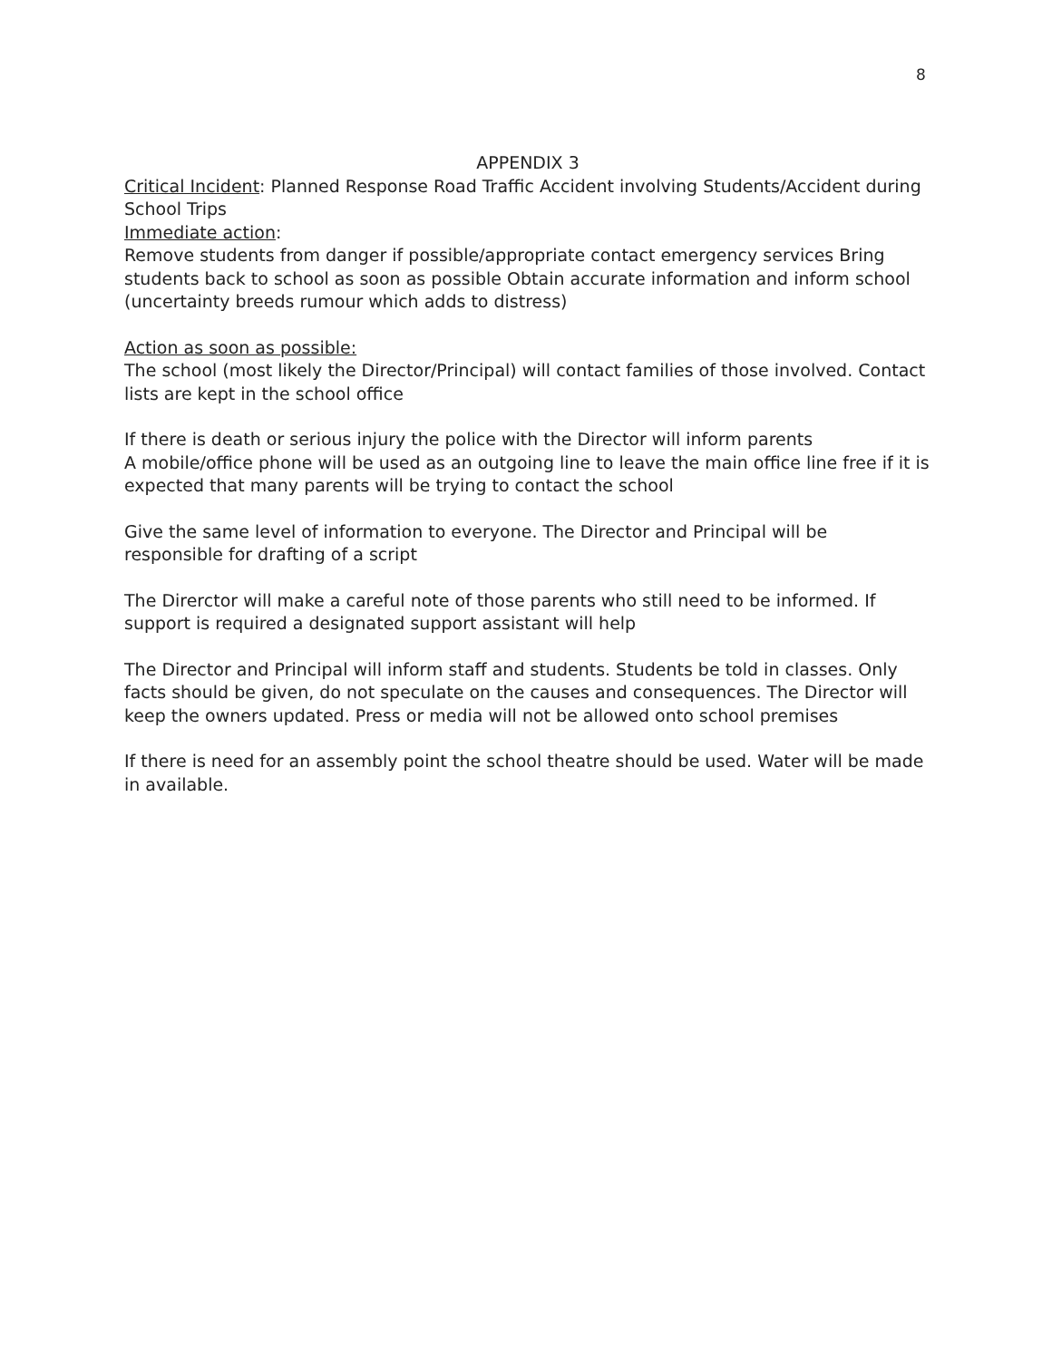8
APPENDIX 3
Critical Incident: Planned Response Road Traffic Accident involving Students/Accident during School Trips
Immediate action:
Remove students from danger if possible/appropriate contact emergency services Bring students back to school as soon as possible Obtain accurate information and inform school (uncertainty breeds rumour which adds to distress)
Action as soon as possible:
The school (most likely the Director/Principal) will contact families of those involved. Contact lists are kept in the school office
If there is death or serious injury the police with the Director will inform parents
A mobile/office phone will be used as an outgoing line to leave the main office line free if it is expected that many parents will be trying to contact the school
Give the same level of information to everyone. The Director and Principal will be responsible for drafting of a script
The Direrctor will make a careful note of those parents who still need to be informed. If support is required a designated support assistant will help
The Director and Principal will inform staff and students. Students be told in classes. Only facts should be given, do not speculate on the causes and consequences. The Director will keep the owners updated. Press or media will not be allowed onto school premises
If there is need for an assembly point the school theatre should be used. Water will be made in available.